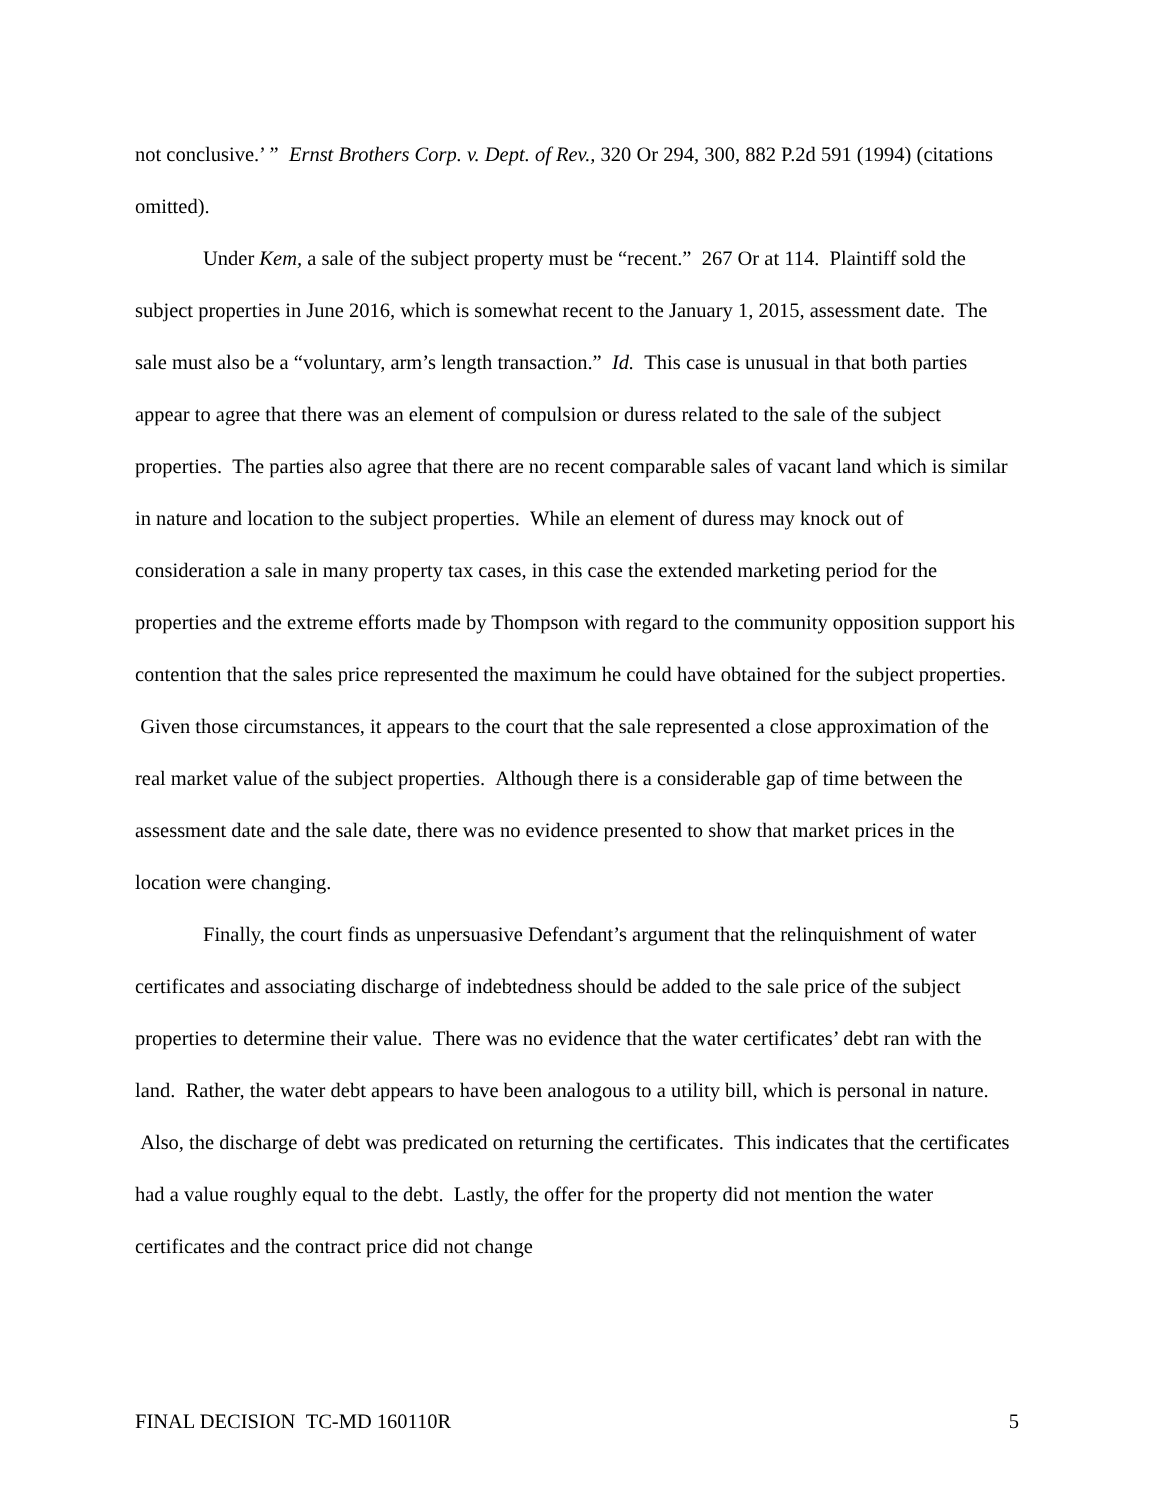not conclusive.’ ” Ernst Brothers Corp. v. Dept. of Rev., 320 Or 294, 300, 882 P.2d 591 (1994) (citations omitted).
Under Kem, a sale of the subject property must be “recent.” 267 Or at 114. Plaintiff sold the subject properties in June 2016, which is somewhat recent to the January 1, 2015, assessment date. The sale must also be a “voluntary, arm’s length transaction.” Id. This case is unusual in that both parties appear to agree that there was an element of compulsion or duress related to the sale of the subject properties. The parties also agree that there are no recent comparable sales of vacant land which is similar in nature and location to the subject properties. While an element of duress may knock out of consideration a sale in many property tax cases, in this case the extended marketing period for the properties and the extreme efforts made by Thompson with regard to the community opposition support his contention that the sales price represented the maximum he could have obtained for the subject properties. Given those circumstances, it appears to the court that the sale represented a close approximation of the real market value of the subject properties. Although there is a considerable gap of time between the assessment date and the sale date, there was no evidence presented to show that market prices in the location were changing.
Finally, the court finds as unpersuasive Defendant’s argument that the relinquishment of water certificates and associating discharge of indebtedness should be added to the sale price of the subject properties to determine their value. There was no evidence that the water certificates’ debt ran with the land. Rather, the water debt appears to have been analogous to a utility bill, which is personal in nature. Also, the discharge of debt was predicated on returning the certificates. This indicates that the certificates had a value roughly equal to the debt. Lastly, the offer for the property did not mention the water certificates and the contract price did not change
FINAL DECISION TC-MD 160110R 5